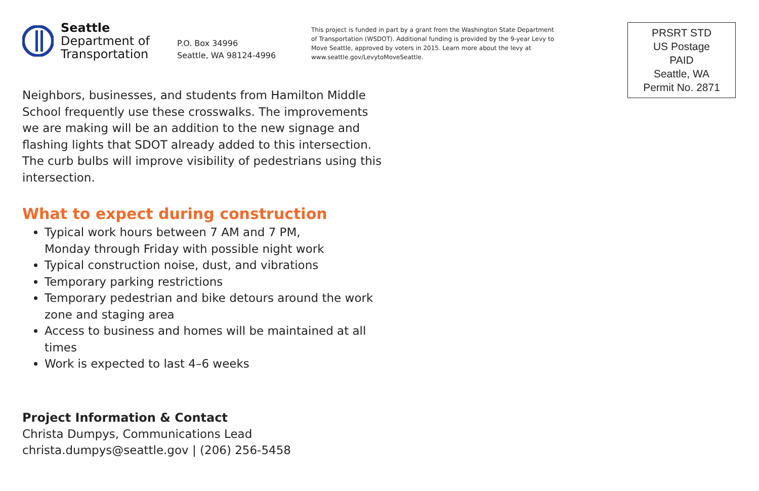Seattle
Department of
Transportation
P.O. Box 34996
Seattle, WA 98124-4996
This project is funded in part by a grant from the Washington State Department of Transportation (WSDOT). Additional funding is provided by the 9-year Levy to Move Seattle, approved by voters in 2015. Learn more about the levy at www.seattle.gov/LevytoMoveSeattle.
PRSRT STD
US Postage
PAID
Seattle, WA
Permit No. 2871
Neighbors, businesses, and students from Hamilton Middle School frequently use these crosswalks. The improvements we are making will be an addition to the new signage and flashing lights that SDOT already added to this intersection. The curb bulbs will improve visibility of pedestrians using this intersection.
What to expect during construction
Typical work hours between 7 AM and 7 PM,
Monday through Friday with possible night work
Typical construction noise, dust, and vibrations
Temporary parking restrictions
Temporary pedestrian and bike detours around the work zone and staging area
Access to business and homes will be maintained at all times
Work is expected to last 4–6 weeks
Project Information & Contact
Christa Dumpys, Communications Lead
christa.dumpys@seattle.gov | (206) 256-5458